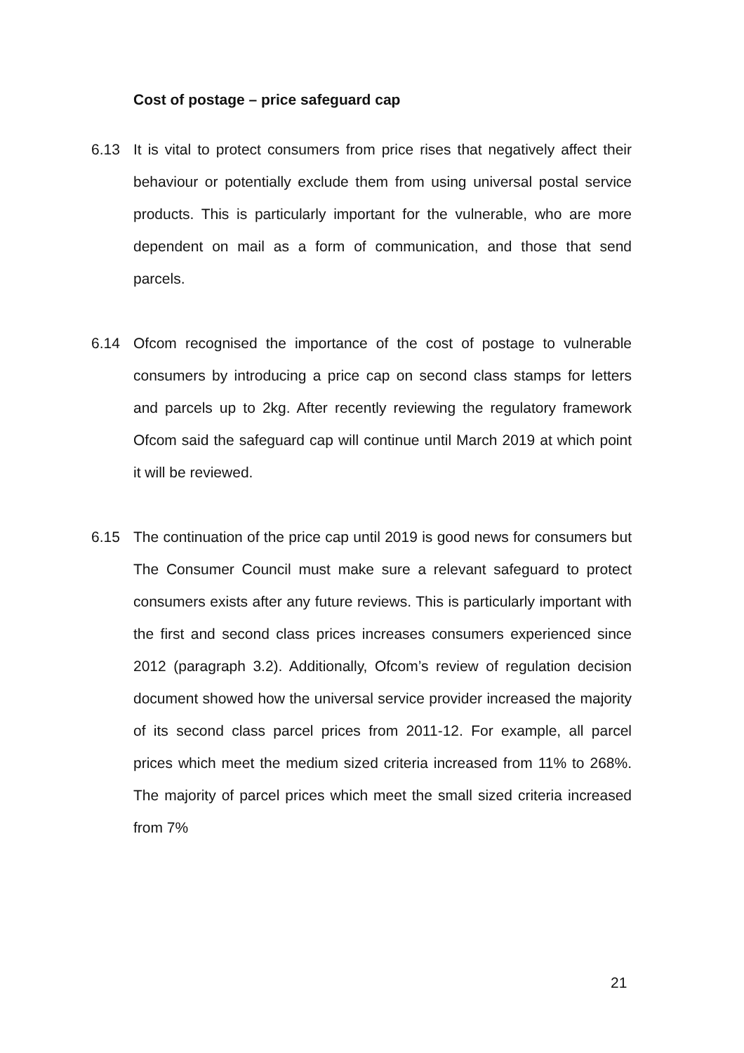Cost of postage – price safeguard cap
6.13 It is vital to protect consumers from price rises that negatively affect their behaviour or potentially exclude them from using universal postal service products. This is particularly important for the vulnerable, who are more dependent on mail as a form of communication, and those that send parcels.
6.14 Ofcom recognised the importance of the cost of postage to vulnerable consumers by introducing a price cap on second class stamps for letters and parcels up to 2kg. After recently reviewing the regulatory framework Ofcom said the safeguard cap will continue until March 2019 at which point it will be reviewed.
6.15 The continuation of the price cap until 2019 is good news for consumers but The Consumer Council must make sure a relevant safeguard to protect consumers exists after any future reviews. This is particularly important with the first and second class prices increases consumers experienced since 2012 (paragraph 3.2). Additionally, Ofcom’s review of regulation decision document showed how the universal service provider increased the majority of its second class parcel prices from 2011-12. For example, all parcel prices which meet the medium sized criteria increased from 11% to 268%. The majority of parcel prices which meet the small sized criteria increased from 7%
21